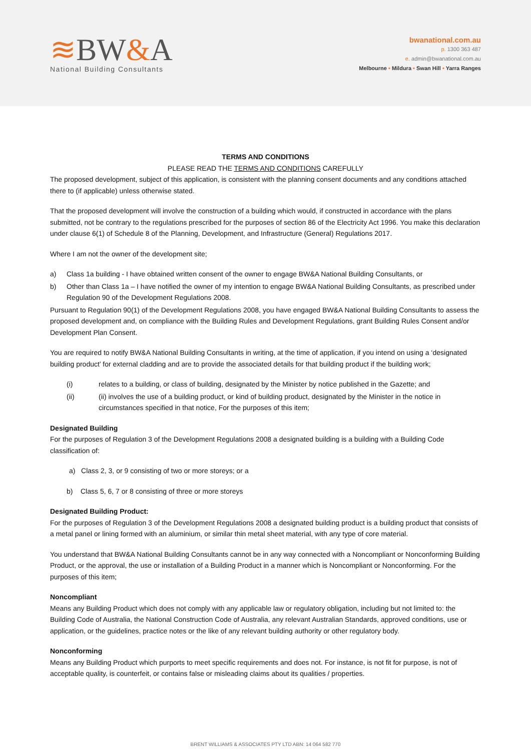≋BW&A
National Building Consultants
bwanational.com.au
p. 1300 363 487
e. admin@bwanational.com.au
Melbourne • Mildura • Swan Hill • Yarra Ranges
TERMS AND CONDITIONS
PLEASE READ THE TERMS AND CONDITIONS CAREFULLY
The proposed development, subject of this application, is consistent with the planning consent documents and any conditions attached there to (if applicable) unless otherwise stated.
That the proposed development will involve the construction of a building which would, if constructed in accordance with the plans submitted, not be contrary to the regulations prescribed for the purposes of section 86 of the Electricity Act 1996. You make this declaration under clause 6(1) of Schedule 8 of the Planning, Development, and Infrastructure (General) Regulations 2017.
Where I am not the owner of the development site;
a) Class 1a building - I have obtained written consent of the owner to engage BW&A National Building Consultants, or
b) Other than Class 1a – I have notified the owner of my intention to engage BW&A National Building Consultants, as prescribed under Regulation 90 of the Development Regulations 2008.
Pursuant to Regulation 90(1) of the Development Regulations 2008, you have engaged BW&A National Building Consultants to assess the proposed development and, on compliance with the Building Rules and Development Regulations, grant Building Rules Consent and/or Development Plan Consent.
You are required to notify BW&A National Building Consultants in writing, at the time of application, if you intend on using a ‘designated building product’ for external cladding and are to provide the associated details for that building product if the building work;
(i) relates to a building, or class of building, designated by the Minister by notice published in the Gazette; and
(ii) (ii) involves the use of a building product, or kind of building product, designated by the Minister in the notice in circumstances specified in that notice, For the purposes of this item;
Designated Building
For the purposes of Regulation 3 of the Development Regulations 2008 a designated building is a building with a Building Code classification of:
a) Class 2, 3, or 9 consisting of two or more storeys; or a
b) Class 5, 6, 7 or 8 consisting of three or more storeys
Designated Building Product:
For the purposes of Regulation 3 of the Development Regulations 2008 a designated building product is a building product that consists of a metal panel or lining formed with an aluminium, or similar thin metal sheet material, with any type of core material.
You understand that BW&A National Building Consultants cannot be in any way connected with a Noncompliant or Nonconforming Building Product, or the approval, the use or installation of a Building Product in a manner which is Noncompliant or Nonconforming. For the purposes of this item;
Noncompliant
Means any Building Product which does not comply with any applicable law or regulatory obligation, including but not limited to: the Building Code of Australia, the National Construction Code of Australia, any relevant Australian Standards, approved conditions, use or application, or the guidelines, practice notes or the like of any relevant building authority or other regulatory body.
Nonconforming
Means any Building Product which purports to meet specific requirements and does not. For instance, is not fit for purpose, is not of acceptable quality, is counterfeit, or contains false or misleading claims about its qualities / properties.
BRENT WILLIAMS & ASSOCIATES PTY LTD ABN: 14 064 582 770